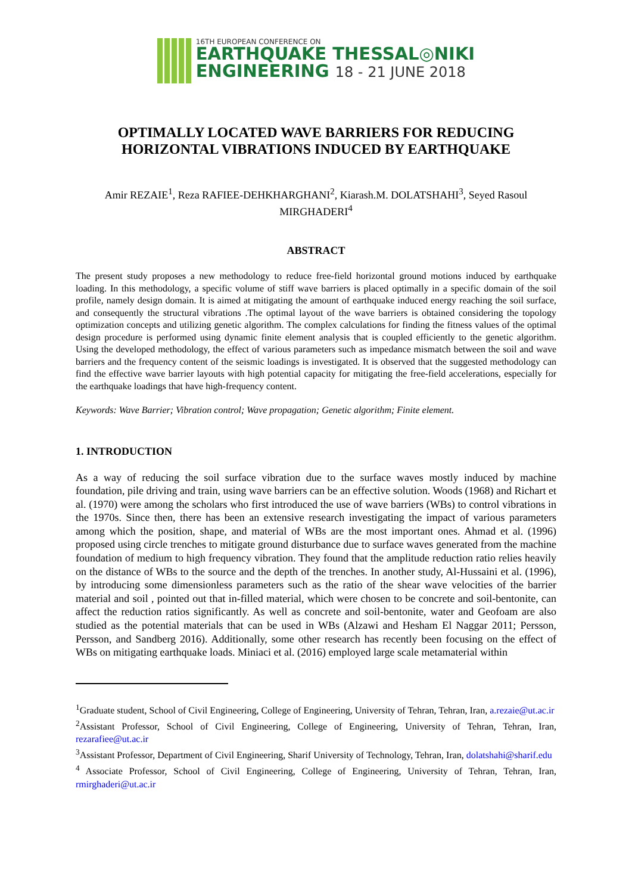16TH EUROPEAN CONFERENCE ON
EARTHQUAKE THESSAL◎NIKI
ENGINEERING 18 - 21 JUNE 2018
OPTIMALLY LOCATED WAVE BARRIERS FOR REDUCING HORIZONTAL VIBRATIONS INDUCED BY EARTHQUAKE
Amir REZAIE<sup>1</sup>, Reza RAFIEE-DEHKHARGHANI<sup>2</sup>, Kiarash.M. DOLATSHAHI<sup>3</sup>, Seyed Rasoul MIRGHADERI<sup>4</sup>
ABSTRACT
The present study proposes a new methodology to reduce free-field horizontal ground motions induced by earthquake loading. In this methodology, a specific volume of stiff wave barriers is placed optimally in a specific domain of the soil profile, namely design domain. It is aimed at mitigating the amount of earthquake induced energy reaching the soil surface, and consequently the structural vibrations .The optimal layout of the wave barriers is obtained considering the topology optimization concepts and utilizing genetic algorithm. The complex calculations for finding the fitness values of the optimal design procedure is performed using dynamic finite element analysis that is coupled efficiently to the genetic algorithm. Using the developed methodology, the effect of various parameters such as impedance mismatch between the soil and wave barriers and the frequency content of the seismic loadings is investigated. It is observed that the suggested methodology can find the effective wave barrier layouts with high potential capacity for mitigating the free-field accelerations, especially for the earthquake loadings that have high-frequency content.
Keywords: Wave Barrier; Vibration control; Wave propagation; Genetic algorithm; Finite element.
1. INTRODUCTION
As a way of reducing the soil surface vibration due to the surface waves mostly induced by machine foundation, pile driving and train, using wave barriers can be an effective solution. Woods (1968) and Richart et al. (1970) were among the scholars who first introduced the use of wave barriers (WBs) to control vibrations in the 1970s. Since then, there has been an extensive research investigating the impact of various parameters among which the position, shape, and material of WBs are the most important ones. Ahmad et al. (1996) proposed using circle trenches to mitigate ground disturbance due to surface waves generated from the machine foundation of medium to high frequency vibration. They found that the amplitude reduction ratio relies heavily on the distance of WBs to the source and the depth of the trenches. In another study, Al-Hussaini et al. (1996), by introducing some dimensionless parameters such as the ratio of the shear wave velocities of the barrier material and soil , pointed out that in-filled material, which were chosen to be concrete and soil-bentonite, can affect the reduction ratios significantly. As well as concrete and soil-bentonite, water and Geofoam are also studied as the potential materials that can be used in WBs (Alzawi and Hesham El Naggar 2011; Persson, Persson, and Sandberg 2016). Additionally, some other research has recently been focusing on the effect of WBs on mitigating earthquake loads. Miniaci et al. (2016) employed large scale metamaterial within
<sup>1</sup> Graduate student, School of Civil Engineering, College of Engineering, University of Tehran, Tehran, Iran, a.rezaie@ut.ac.ir
<sup>2</sup> Assistant Professor, School of Civil Engineering, College of Engineering, University of Tehran, Tehran, Iran, rezarafiee@ut.ac.ir
<sup>3</sup> Assistant Professor, Department of Civil Engineering, Sharif University of Technology, Tehran, Iran, dolatshahi@sharif.edu
<sup>4</sup> Associate Professor, School of Civil Engineering, College of Engineering, University of Tehran, Tehran, Iran, rmirghaderi@ut.ac.ir